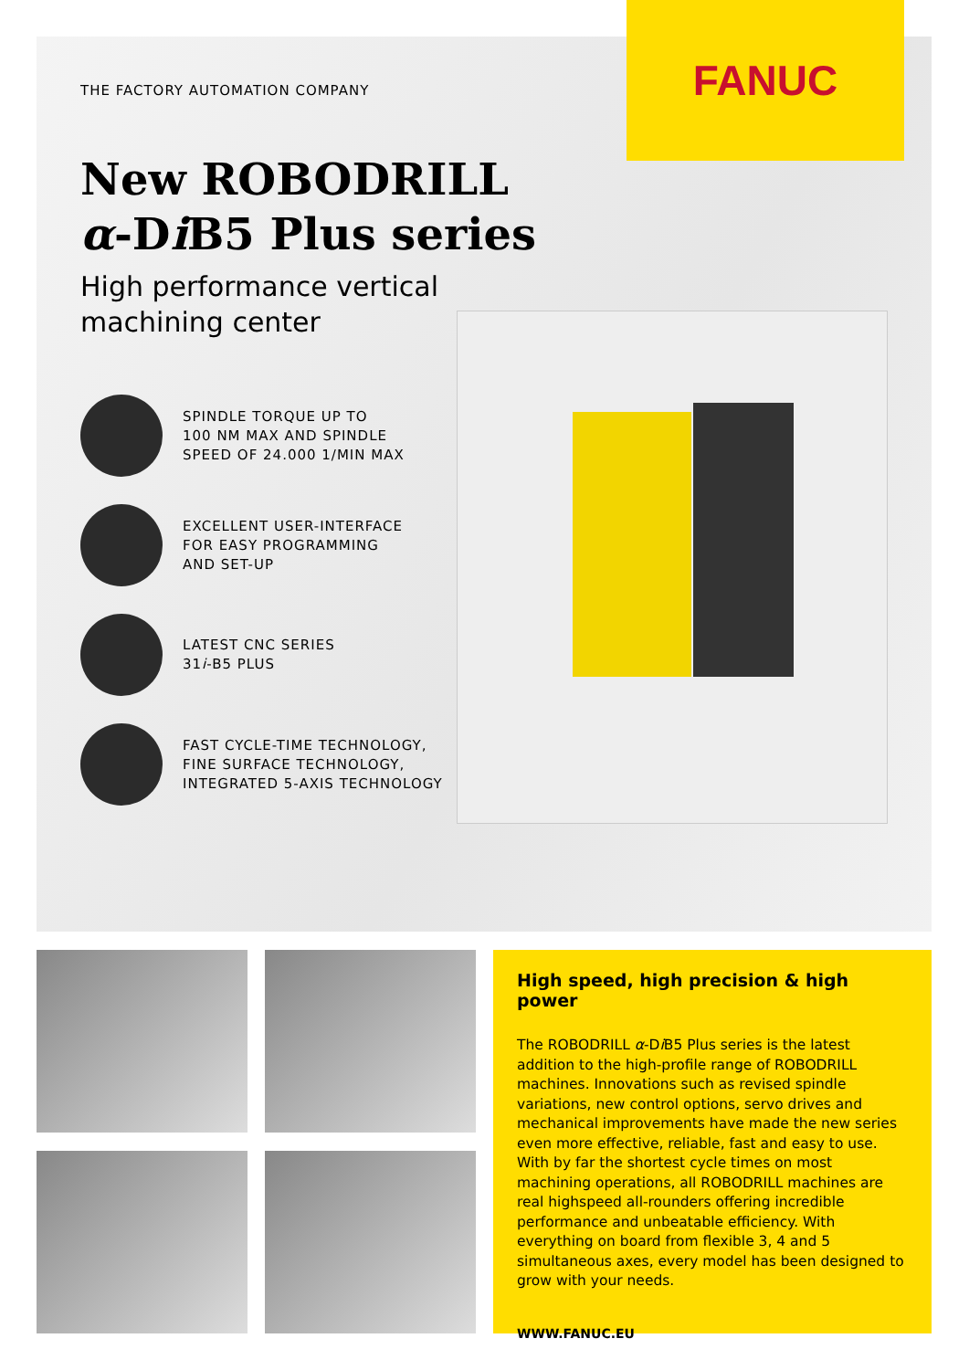FANUC
THE FACTORY AUTOMATION COMPANY
New ROBODRILL
α-Di B5 Plus series
High performance vertical machining center
SPINDLE TORQUE UP TO
100 NM MAX AND SPINDLE
SPEED OF 24.000 1/MIN MAX
EXCELLENT USER-INTERFACE
FOR EASY PROGRAMMING
AND SET-UP
LATEST CNC SERIES
31i-B5 PLUS
FAST CYCLE-TIME TECHNOLOGY,
FINE SURFACE TECHNOLOGY,
INTEGRATED 5-AXIS TECHNOLOGY
High speed, high precision & high power
The ROBODRILL α-Di B5 Plus series is the latest addition to the high-profile range of ROBODRILL machines. Innovations such as revised spindle variations, new control options, servo drives and mechanical improvements have made the new series even more effective, reliable, fast and easy to use. With by far the shortest cycle times on most machining operations, all ROBODRILL machines are real highspeed all-rounders offering incredible performance and unbeatable efficiency. With everything on board from flexible 3, 4 and 5 simultaneous axes, every model has been designed to grow with your needs.
WWW.FANUC.EU